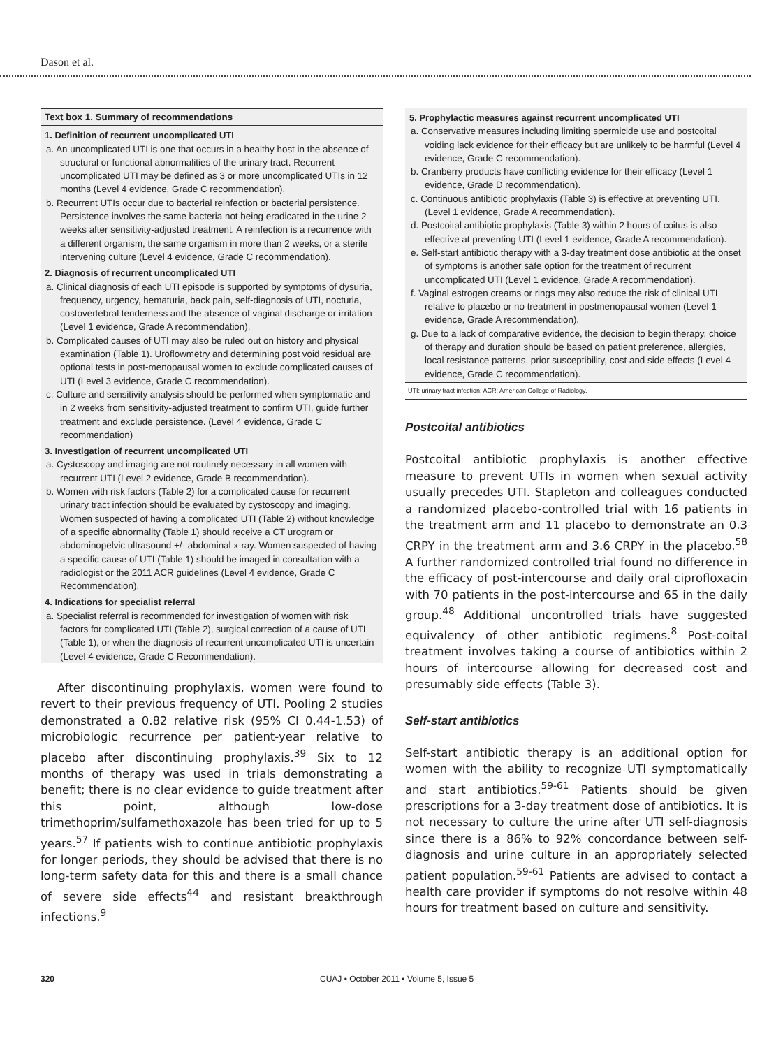Dason et al.
Text box 1. Summary of recommendations
1. Definition of recurrent uncomplicated UTI
a. An uncomplicated UTI is one that occurs in a healthy host in the absence of structural or functional abnormalities of the urinary tract. Recurrent uncomplicated UTI may be defined as 3 or more uncomplicated UTIs in 12 months (Level 4 evidence, Grade C recommendation).
b. Recurrent UTIs occur due to bacterial reinfection or bacterial persistence. Persistence involves the same bacteria not being eradicated in the urine 2 weeks after sensitivity-adjusted treatment. A reinfection is a recurrence with a different organism, the same organism in more than 2 weeks, or a sterile intervening culture (Level 4 evidence, Grade C recommendation).
2. Diagnosis of recurrent uncomplicated UTI
a. Clinical diagnosis of each UTI episode is supported by symptoms of dysuria, frequency, urgency, hematuria, back pain, self-diagnosis of UTI, nocturia, costovertebral tenderness and the absence of vaginal discharge or irritation (Level 1 evidence, Grade A recommendation).
b. Complicated causes of UTI may also be ruled out on history and physical examination (Table 1). Uroflowmetry and determining post void residual are optional tests in post-menopausal women to exclude complicated causes of UTI (Level 3 evidence, Grade C recommendation).
c. Culture and sensitivity analysis should be performed when symptomatic and in 2 weeks from sensitivity-adjusted treatment to confirm UTI, guide further treatment and exclude persistence. (Level 4 evidence, Grade C recommendation)
3. Investigation of recurrent uncomplicated UTI
a. Cystoscopy and imaging are not routinely necessary in all women with recurrent UTI (Level 2 evidence, Grade B recommendation).
b. Women with risk factors (Table 2) for a complicated cause for recurrent urinary tract infection should be evaluated by cystoscopy and imaging. Women suspected of having a complicated UTI (Table 2) without knowledge of a specific abnormality (Table 1) should receive a CT urogram or abdominopelvic ultrasound +/- abdominal x-ray. Women suspected of having a specific cause of UTI (Table 1) should be imaged in consultation with a radiologist or the 2011 ACR guidelines (Level 4 evidence, Grade C Recommendation).
4. Indications for specialist referral
a. Specialist referral is recommended for investigation of women with risk factors for complicated UTI (Table 2), surgical correction of a cause of UTI (Table 1), or when the diagnosis of recurrent uncomplicated UTI is uncertain (Level 4 evidence, Grade C Recommendation).
After discontinuing prophylaxis, women were found to revert to their previous frequency of UTI. Pooling 2 studies demonstrated a 0.82 relative risk (95% CI 0.44-1.53) of microbiologic recurrence per patient-year relative to placebo after discontinuing prophylaxis.<sup>39</sup> Six to 12 months of therapy was used in trials demonstrating a benefit; there is no clear evidence to guide treatment after this point, although low-dose trimethoprim/sulfamethoxazole has been tried for up to 5 years.<sup>57</sup> If patients wish to continue antibiotic prophylaxis for longer periods, they should be advised that there is no long-term safety data for this and there is a small chance of severe side effects<sup>44</sup> and resistant breakthrough infections.<sup>9</sup>
5. Prophylactic measures against recurrent uncomplicated UTI
a. Conservative measures including limiting spermicide use and postcoital voiding lack evidence for their efficacy but are unlikely to be harmful (Level 4 evidence, Grade C recommendation).
b. Cranberry products have conflicting evidence for their efficacy (Level 1 evidence, Grade D recommendation).
c. Continuous antibiotic prophylaxis (Table 3) is effective at preventing UTI. (Level 1 evidence, Grade A recommendation).
d. Postcoital antibiotic prophylaxis (Table 3) within 2 hours of coitus is also effective at preventing UTI (Level 1 evidence, Grade A recommendation).
e. Self-start antibiotic therapy with a 3-day treatment dose antibiotic at the onset of symptoms is another safe option for the treatment of recurrent uncomplicated UTI (Level 1 evidence, Grade A recommendation).
f. Vaginal estrogen creams or rings may also reduce the risk of clinical UTI relative to placebo or no treatment in postmenopausal women (Level 1 evidence, Grade A recommendation).
g. Due to a lack of comparative evidence, the decision to begin therapy, choice of therapy and duration should be based on patient preference, allergies, local resistance patterns, prior susceptibility, cost and side effects (Level 4 evidence, Grade C recommendation).
UTI: urinary tract infection; ACR: American College of Radiology.
Postcoital antibiotics
Postcoital antibiotic prophylaxis is another effective measure to prevent UTIs in women when sexual activity usually precedes UTI. Stapleton and colleagues conducted a randomized placebo-controlled trial with 16 patients in the treatment arm and 11 placebo to demonstrate an 0.3 CRPY in the treatment arm and 3.6 CRPY in the placebo.<sup>58</sup> A further randomized controlled trial found no difference in the efficacy of post-intercourse and daily oral ciprofloxacin with 70 patients in the post-intercourse and 65 in the daily group.<sup>48</sup> Additional uncontrolled trials have suggested equivalency of other antibiotic regimens.<sup>8</sup> Post-coital treatment involves taking a course of antibiotics within 2 hours of intercourse allowing for decreased cost and presumably side effects (Table 3).
Self-start antibiotics
Self-start antibiotic therapy is an additional option for women with the ability to recognize UTI symptomatically and start antibiotics.<sup>59-61</sup> Patients should be given prescriptions for a 3-day treatment dose of antibiotics. It is not necessary to culture the urine after UTI self-diagnosis since there is a 86% to 92% concordance between self-diagnosis and urine culture in an appropriately selected patient population.<sup>59-61</sup> Patients are advised to contact a health care provider if symptoms do not resolve within 48 hours for treatment based on culture and sensitivity.
320 CUAJ • October 2011 • Volume 5, Issue 5